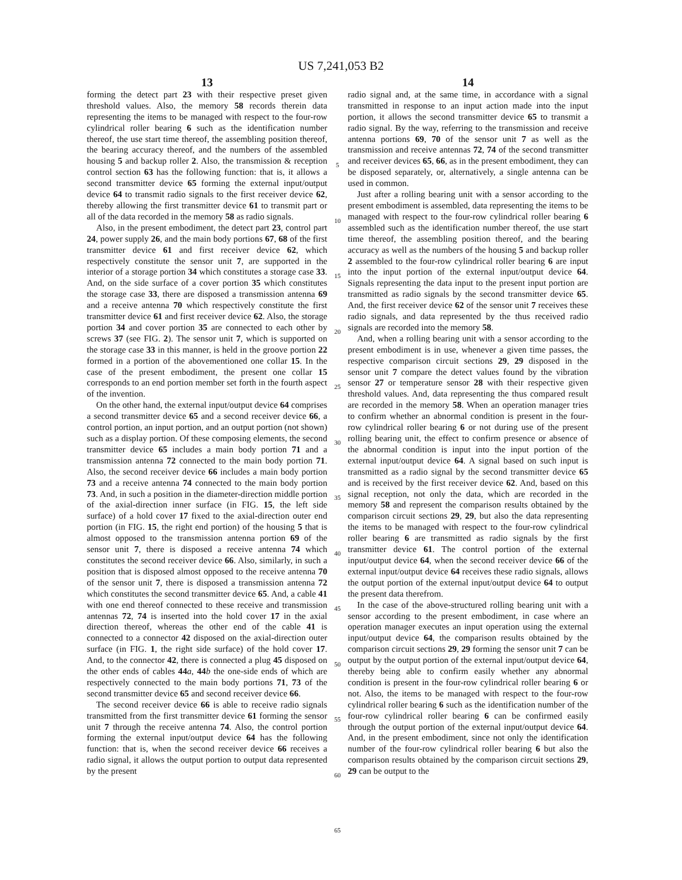US 7,241,053 B2
13
forming the detect part 23 with their respective preset given threshold values. Also, the memory 58 records therein data representing the items to be managed with respect to the four-row cylindrical roller bearing 6 such as the identification number thereof, the use start time thereof, the assembling position thereof, the bearing accuracy thereof, and the numbers of the assembled housing 5 and backup roller 2. Also, the transmission & reception control section 63 has the following function: that is, it allows a second transmitter device 65 forming the external input/output device 64 to transmit radio signals to the first receiver device 62, thereby allowing the first transmitter device 61 to transmit part or all of the data recorded in the memory 58 as radio signals.
Also, in the present embodiment, the detect part 23, control part 24, power supply 26, and the main body portions 67, 68 of the first transmitter device 61 and first receiver device 62, which respectively constitute the sensor unit 7, are supported in the interior of a storage portion 34 which constitutes a storage case 33. And, on the side surface of a cover portion 35 which constitutes the storage case 33, there are disposed a transmission antenna 69 and a receive antenna 70 which respectively constitute the first transmitter device 61 and first receiver device 62. Also, the storage portion 34 and cover portion 35 are connected to each other by screws 37 (see FIG. 2). The sensor unit 7, which is supported on the storage case 33 in this manner, is held in the groove portion 22 formed in a portion of the abovementioned one collar 15. In the case of the present embodiment, the present one collar 15 corresponds to an end portion member set forth in the fourth aspect of the invention.
On the other hand, the external input/output device 64 comprises a second transmitter device 65 and a second receiver device 66, a control portion, an input portion, and an output portion (not shown) such as a display portion. Of these composing elements, the second transmitter device 65 includes a main body portion 71 and a transmission antenna 72 connected to the main body portion 71. Also, the second receiver device 66 includes a main body portion 73 and a receive antenna 74 connected to the main body portion 73. And, in such a position in the diameter-direction middle portion of the axial-direction inner surface (in FIG. 15, the left side surface) of a hold cover 17 fixed to the axial-direction outer end portion (in FIG. 15, the right end portion) of the housing 5 that is almost opposed to the transmission antenna portion 69 of the sensor unit 7, there is disposed a receive antenna 74 which constitutes the second receiver device 66. Also, similarly, in such a position that is disposed almost opposed to the receive antenna 70 of the sensor unit 7, there is disposed a transmission antenna 72 which constitutes the second transmitter device 65. And, a cable 41 with one end thereof connected to these receive and transmission antennas 72, 74 is inserted into the hold cover 17 in the axial direction thereof, whereas the other end of the cable 41 is connected to a connector 42 disposed on the axial-direction outer surface (in FIG. 1, the right side surface) of the hold cover 17. And, to the connector 42, there is connected a plug 45 disposed on the other ends of cables 44 a, 44 b the one-side ends of which are respectively connected to the main body portions 71, 73 of the second transmitter device 65 and second receiver device 66.
The second receiver device 66 is able to receive radio signals transmitted from the first transmitter device 61 forming the sensor unit 7 through the receive antenna 74. Also, the control portion forming the external input/output device 64 has the following function: that is, when the second receiver device 66 receives a radio signal, it allows the output portion to output data represented by the present
5
10
15
20
25
30
35
40
45
50
55
60
65
14
radio signal and, at the same time, in accordance with a signal transmitted in response to an input action made into the input portion, it allows the second transmitter device 65 to transmit a radio signal. By the way, referring to the transmission and receive antenna portions 69, 70 of the sensor unit 7 as well as the transmission and receive antennas 72, 74 of the second transmitter and receiver devices 65, 66, as in the present embodiment, they can be disposed separately, or, alternatively, a single antenna can be used in common.
Just after a rolling bearing unit with a sensor according to the present embodiment is assembled, data representing the items to be managed with respect to the four-row cylindrical roller bearing 6 assembled such as the identification number thereof, the use start time thereof, the assembling position thereof, and the bearing accuracy as well as the numbers of the housing 5 and backup roller 2 assembled to the four-row cylindrical roller bearing 6 are input into the input portion of the external input/output device 64. Signals representing the data input to the present input portion are transmitted as radio signals by the second transmitter device 65. And, the first receiver device 62 of the sensor unit 7 receives these radio signals, and data represented by the thus received radio signals are recorded into the memory 58.
And, when a rolling bearing unit with a sensor according to the present embodiment is in use, whenever a given time passes, the respective comparison circuit sections 29, 29 disposed in the sensor unit 7 compare the detect values found by the vibration sensor 27 or temperature sensor 28 with their respective given threshold values. And, data representing the thus compared result are recorded in the memory 58. When an operation manager tries to confirm whether an abnormal condition is present in the four-row cylindrical roller bearing 6 or not during use of the present rolling bearing unit, the effect to confirm presence or absence of the abnormal condition is input into the input portion of the external input/output device 64. A signal based on such input is transmitted as a radio signal by the second transmitter device 65 and is received by the first receiver device 62. And, based on this signal reception, not only the data, which are recorded in the memory 58 and represent the comparison results obtained by the comparison circuit sections 29, 29, but also the data representing the items to be managed with respect to the four-row cylindrical roller bearing 6 are transmitted as radio signals by the first transmitter device 61. The control portion of the external input/output device 64, when the second receiver device 66 of the external input/output device 64 receives these radio signals, allows the output portion of the external input/output device 64 to output the present data therefrom.
In the case of the above-structured rolling bearing unit with a sensor according to the present embodiment, in case where an operation manager executes an input operation using the external input/output device 64, the comparison results obtained by the comparison circuit sections 29, 29 forming the sensor unit 7 can be output by the output portion of the external input/output device 64, thereby being able to confirm easily whether any abnormal condition is present in the four-row cylindrical roller bearing 6 or not. Also, the items to be managed with respect to the four-row cylindrical roller bearing 6 such as the identification number of the four-row cylindrical roller bearing 6 can be confirmed easily through the output portion of the external input/output device 64. And, in the present embodiment, since not only the identification number of the four-row cylindrical roller bearing 6 but also the comparison results obtained by the comparison circuit sections 29, 29 can be output to the